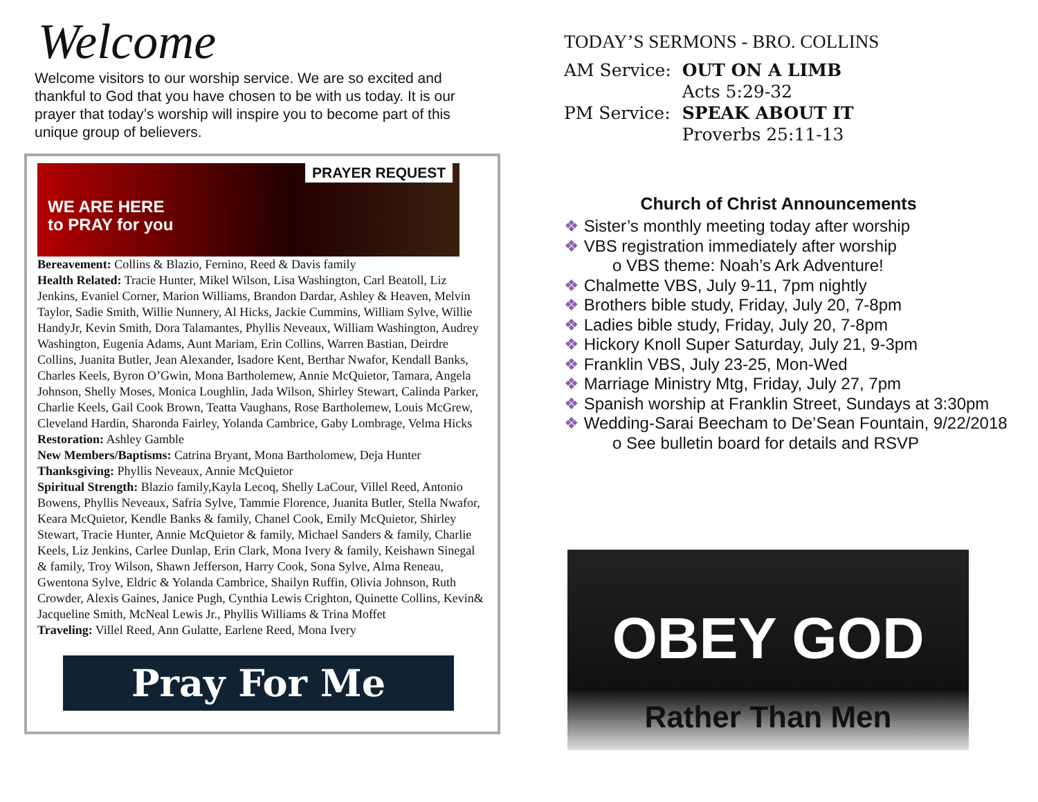Welcome
Welcome visitors to our worship service. We are so excited and thankful to God that you have chosen to be with us today. It is our prayer that today’s worship will inspire you to become part of this unique group of believers.
PRAYER REQUEST
WE ARE HERE
to PRAY for you
Bereavement: Collins & Blazio, Fernino, Reed & Davis family
Health Related: Tracie Hunter, Mikel Wilson, Lisa Washington, Carl Beatoll, Liz Jenkins, Evaniel Corner, Marion Williams, Brandon Dardar, Ashley & Heaven, Melvin Taylor, Sadie Smith, Willie Nunnery, Al Hicks, Jackie Cummins, William Sylve, Willie HandyJr, Kevin Smith, Dora Talamantes, Phyllis Neveaux, William Washington, Audrey Washington, Eugenia Adams, Aunt Mariam, Erin Collins, Warren Bastian, Deirdre Collins, Juanita Butler, Jean Alexander, Isadore Kent, Berthar Nwafor, Kendall Banks, Charles Keels, Byron O’Gwin, Mona Bartholemew, Annie McQuietor, Tamara, Angela Johnson, Shelly Moses, Monica Loughlin, Jada Wilson, Shirley Stewart, Calinda Parker, Charlie Keels, Gail Cook Brown, Teatta Vaughans, Rose Bartholemew, Louis McGrew, Cleveland Hardin, Sharonda Fairley, Yolanda Cambrice, Gaby Lombrage, Velma Hicks
Restoration: Ashley Gamble
New Members/Baptisms: Catrina Bryant, Mona Bartholomew, Deja Hunter
Thanksgiving: Phyllis Neveaux, Annie McQuietor
Spiritual Strength: Blazio family,Kayla Lecoq, Shelly LaCour, Villel Reed, Antonio Bowens, Phyllis Neveaux, Safria Sylve, Tammie Florence, Juanita Butler, Stella Nwafor, Keara McQuietor, Kendle Banks & family, Chanel Cook, Emily McQuietor, Shirley Stewart, Tracie Hunter, Annie McQuietor & family, Michael Sanders & family, Charlie Keels, Liz Jenkins, Carlee Dunlap, Erin Clark, Mona Ivery & family, Keishawn Sinegal & family, Troy Wilson, Shawn Jefferson, Harry Cook, Sona Sylve, Alma Reneau, Gwentona Sylve, Eldric & Yolanda Cambrice, Shailyn Ruffin, Olivia Johnson, Ruth Crowder, Alexis Gaines, Janice Pugh, Cynthia Lewis Crighton, Quinette Collins, Kevin& Jacqueline Smith, McNeal Lewis Jr., Phyllis Williams & Trina Moffet
Traveling: Villel Reed, Ann Gulatte, Earlene Reed, Mona Ivery
Pray For Me
TODAY’S SERMONS - BRO. COLLINS
| AM Service: | OUT ON A LIMB |
| | Acts 5:29-32 |
| PM Service: | SPEAK ABOUT IT |
| | Proverbs 25:11-13 |
Church of Christ Announcements
❖ Sister’s monthly meeting today after worship
❖ VBS registration immediately after worship
o VBS theme: Noah’s Ark Adventure!
❖ Chalmette VBS, July 9-11, 7pm nightly
❖ Brothers bible study, Friday, July 20, 7-8pm
❖ Ladies bible study, Friday, July 20, 7-8pm
❖ Hickory Knoll Super Saturday, July 21, 9-3pm
❖ Franklin VBS, July 23-25, Mon-Wed
❖ Marriage Ministry Mtg, Friday, July 27, 7pm
❖ Spanish worship at Franklin Street, Sundays at 3:30pm
❖ Wedding-Sarai Beecham to De’Sean Fountain, 9/22/2018
o See bulletin board for details and RSVP
OBEY GOD
Rather Than Men